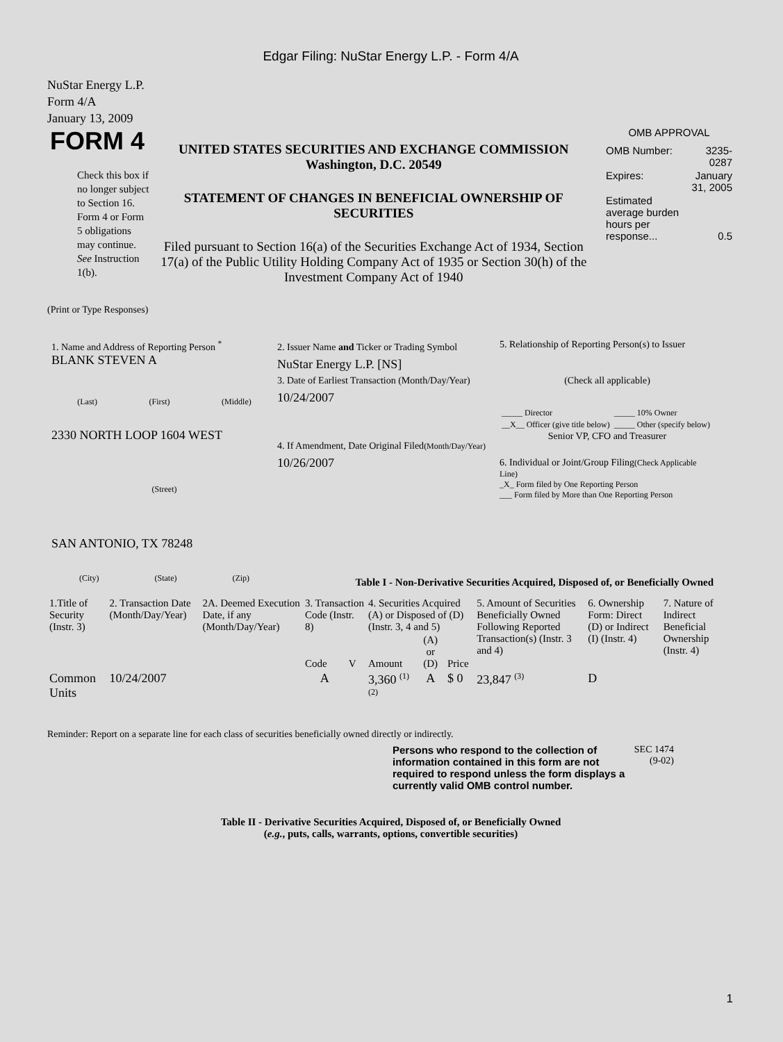Edgar Filing: NuStar Energy L.P. - Form 4/A
NuStar Energy L.P.
Form 4/A
January 13, 2009
FORM 4
Check this box if no longer subject to Section 16. Form 4 or Form 5 obligations may continue. See Instruction 1(b).
UNITED STATES SECURITIES AND EXCHANGE COMMISSION
Washington, D.C. 20549
STATEMENT OF CHANGES IN BENEFICIAL OWNERSHIP OF SECURITIES
Filed pursuant to Section 16(a) of the Securities Exchange Act of 1934, Section 17(a) of the Public Utility Holding Company Act of 1935 or Section 30(h) of the Investment Company Act of 1940
OMB APPROVAL
| OMB Number: | 3235-0287 |
| Expires: | January 31, 2005 |
| Estimated average burden hours per response... | 0.5 |
(Print or Type Responses)
1. Name and Address of Reporting Person <sup>*</sup>
BLANK STEVEN A
(Last) (First) (Middle)
2330 NORTH LOOP 1604 WEST
(Street)
SAN ANTONIO, TX 78248
(City) (State) (Zip)
2. Issuer Name and Ticker or Trading Symbol
NuStar Energy L.P. [NS]
3. Date of Earliest Transaction (Month/Day/Year)
10/24/2007
4. If Amendment, Date Original Filed(Month/Day/Year)
10/26/2007
5. Relationship of Reporting Person(s) to Issuer
(Check all applicable)
| _____ Director | _____ 10% Owner |
| __X__ Officer (give title below) | _____ Other (specify below) |
Senior VP, CFO and Treasurer
6. Individual or Joint/Group Filing(Check Applicable Line)
_X_ Form filed by One Reporting Person
___ Form filed by More than One Reporting Person
Table I - Non-Derivative Securities Acquired, Disposed of, or Beneficially Owned
| 1.Title of Security (Instr. 3) | 2. Transaction Date (Month/Day/Year) | 2A. Deemed Execution Date, if any (Month/Day/Year) | 3. Transaction Code (Instr. 8) | | 4. Securities Acquired (A) or Disposed of (D) (Instr. 3, 4 and 5) | | | 5. Amount of Securities Beneficially Owned Following Reported Transaction(s) (Instr. 3 and 4) | 6. Ownership Form: Direct (D) or Indirect (I) (Instr. 4) | 7. Nature of Indirect Beneficial Ownership (Instr. 4) |
| --- | --- | --- | --- | --- | --- | --- | --- | --- | --- | --- |
| | | | Code | V | Amount | (A) or (D) | Price | | | |
| Common Units | 10/24/2007 | | A | | 3,360 <sup>(1)</sup> <sup>(2)</sup> | A | $ 0 | 23,847 <sup>(3)</sup> | D | |
Reminder: Report on a separate line for each class of securities beneficially owned directly or indirectly.
Persons who respond to the collection of information contained in this form are not required to respond unless the form displays a currently valid OMB control number.
SEC 1474 (9-02)
Table II - Derivative Securities Acquired, Disposed of, or Beneficially Owned
(e.g., puts, calls, warrants, options, convertible securities)
1